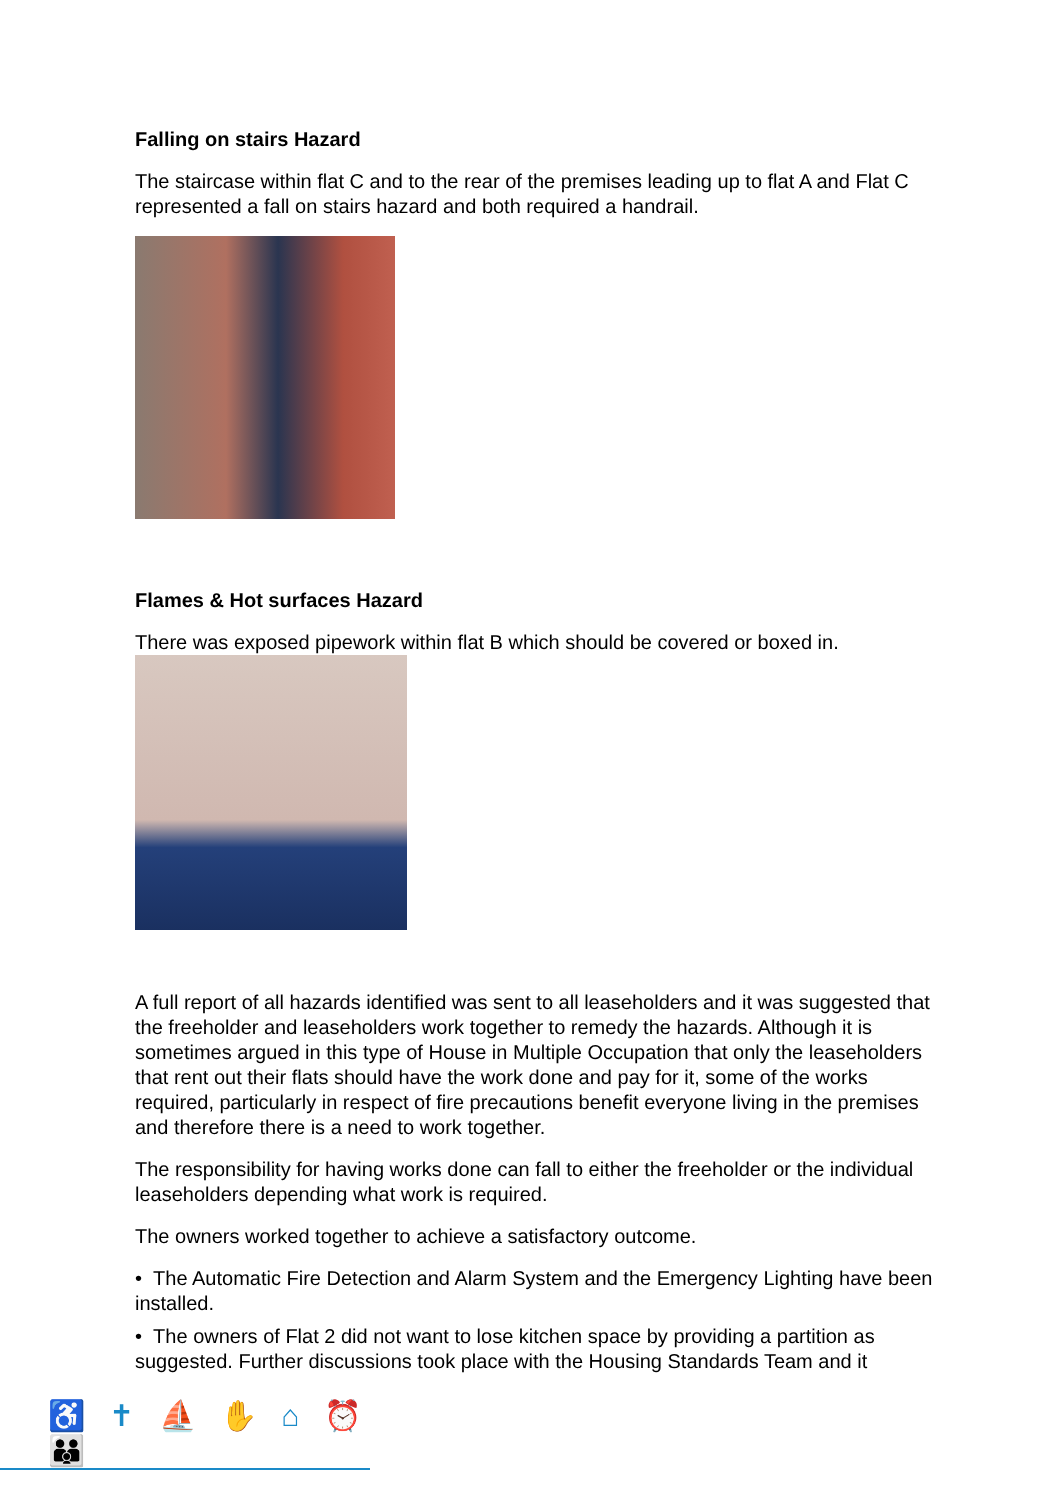Falling on stairs Hazard
The staircase within flat C and to the rear of the premises leading up to flat A and Flat C represented a fall on stairs hazard and both required a handrail.
Flames & Hot surfaces Hazard
There was exposed pipework within flat B which should be covered or boxed in.
A full report of all hazards identified was sent to all leaseholders and it was suggested that the freeholder and leaseholders work together to remedy the hazards. Although it is sometimes argued in this type of House in Multiple Occupation that only the leaseholders that rent out their flats should have the work done and pay for it, some of the works required, particularly in respect of fire precautions benefit everyone living in the premises and therefore there is a need to work together.
The responsibility for having works done can fall to either the freeholder or the individual leaseholders depending what work is required.
The owners worked together to achieve a satisfactory outcome.
• The Automatic Fire Detection and Alarm System and the Emergency Lighting have been installed.
• The owners of Flat 2 did not want to lose kitchen space by providing a partition as suggested. Further discussions took place with the Housing Standards Team and it
♿ ✝ ⛵ ✋ ⌂ ⏰ 👪